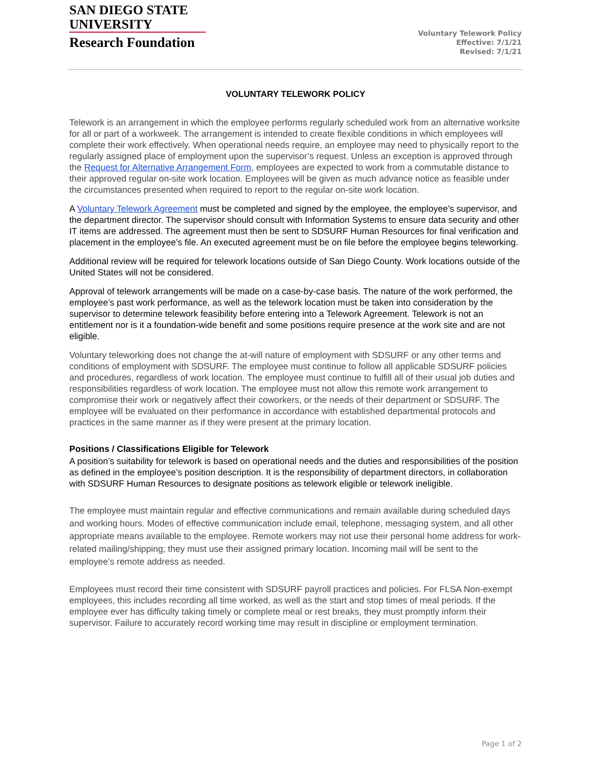SAN DIEGO STATE
UNIVERSITY
Research Foundation
Voluntary Telework Policy
Effective: 7/1/21
Revised: 7/1/21
VOLUNTARY TELEWORK POLICY
Telework is an arrangement in which the employee performs regularly scheduled work from an alternative worksite for all or part of a workweek. The arrangement is intended to create flexible conditions in which employees will complete their work effectively. When operational needs require, an employee may need to physically report to the regularly assigned place of employment upon the supervisor’s request. Unless an exception is approved through the Request for Alternative Arrangement Form, employees are expected to work from a commutable distance to their approved regular on-site work location. Employees will be given as much advance notice as feasible under the circumstances presented when required to report to the regular on-site work location.
A Voluntary Telework Agreement must be completed and signed by the employee, the employee’s supervisor, and the department director. The supervisor should consult with Information Systems to ensure data security and other IT items are addressed. The agreement must then be sent to SDSURF Human Resources for final verification and placement in the employee’s file. An executed agreement must be on file before the employee begins teleworking.
Additional review will be required for telework locations outside of San Diego County. Work locations outside of the United States will not be considered.
Approval of telework arrangements will be made on a case-by-case basis. The nature of the work performed, the employee’s past work performance, as well as the telework location must be taken into consideration by the supervisor to determine telework feasibility before entering into a Telework Agreement. Telework is not an entitlement nor is it a foundation-wide benefit and some positions require presence at the work site and are not eligible.
Voluntary teleworking does not change the at-will nature of employment with SDSURF or any other terms and conditions of employment with SDSURF. The employee must continue to follow all applicable SDSURF policies and procedures, regardless of work location. The employee must continue to fulfill all of their usual job duties and responsibilities regardless of work location. The employee must not allow this remote work arrangement to compromise their work or negatively affect their coworkers, or the needs of their department or SDSURF. The employee will be evaluated on their performance in accordance with established departmental protocols and practices in the same manner as if they were present at the primary location.
Positions / Classifications Eligible for Telework
A position’s suitability for telework is based on operational needs and the duties and responsibilities of the position as defined in the employee’s position description. It is the responsibility of department directors, in collaboration with SDSURF Human Resources to designate positions as telework eligible or telework ineligible.
The employee must maintain regular and effective communications and remain available during scheduled days and working hours. Modes of effective communication include email, telephone, messaging system, and all other appropriate means available to the employee. Remote workers may not use their personal home address for work-related mailing/shipping; they must use their assigned primary location. Incoming mail will be sent to the employee’s remote address as needed.
Employees must record their time consistent with SDSURF payroll practices and policies. For FLSA Non-exempt employees, this includes recording all time worked, as well as the start and stop times of meal periods. If the employee ever has difficulty taking timely or complete meal or rest breaks, they must promptly inform their supervisor. Failure to accurately record working time may result in discipline or employment termination.
Page 1 of 2